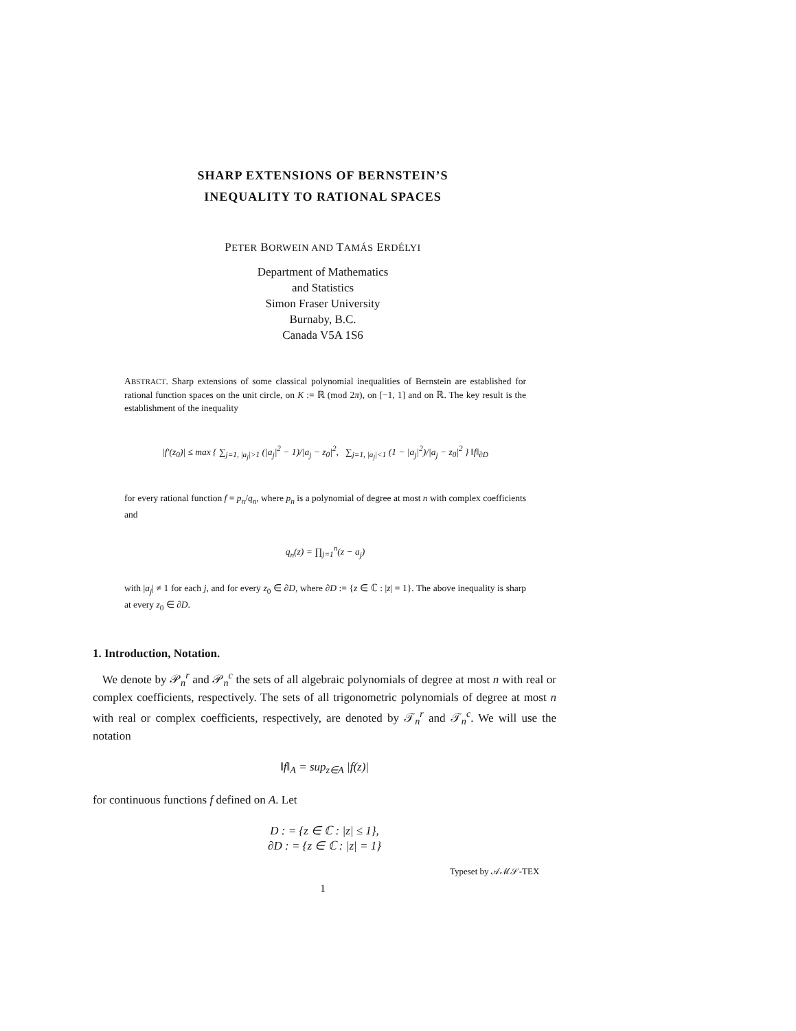SHARP EXTENSIONS OF BERNSTEIN’S
INEQUALITY TO RATIONAL SPACES
PETER BORWEIN AND TAMÁS ERDÉLYI
Department of Mathematics
and Statistics
Simon Fraser University
Burnaby, B.C.
Canada V5A 1S6
ABSTRACT. Sharp extensions of some classical polynomial inequalities of Bernstein are established for rational function spaces on the unit circle, on K := ℝ (mod 2π), on [−1, 1] and on ℝ. The key result is the establishment of the inequality
|f′(z<sub>0</sub>)| ≤ max { ∑<sub>j=1, |a<sub>j</sub>|>1</sub> (|a<sub>j</sub>|<sup>2</sup> − 1)/|a<sub>j</sub> − z<sub>0</sub>|<sup>2</sup>, ∑<sub>j=1, |a<sub>j</sub>|<1</sub> (1 − |a<sub>j</sub>|<sup>2</sup>)/|a<sub>j</sub> − z<sub>0</sub>|<sup>2</sup> } ‖f‖<sub>∂D</sub>
for every rational function f = p<sub>n</sub>/q<sub>n</sub>, where p<sub>n</sub> is a polynomial of degree at most n with complex coefficients and
q<sub>n</sub>(z) = ∏<sub>j=1</sub><sup>n</sup>(z − a<sub>j</sub>)
with |a<sub>j</sub>| ≠ 1 for each j, and for every z<sub>0</sub> ∈ ∂D, where ∂D := {z ∈ ℂ : |z| = 1}. The above inequality is sharp at every z<sub>0</sub> ∈ ∂D.
1. Introduction, Notation.
We denote by 𝒫<sub>n</sub><sup>r</sup> and 𝒫<sub>n</sub><sup>c</sup> the sets of all algebraic polynomials of degree at most n with real or complex coefficients, respectively. The sets of all trigonometric polynomials of degree at most n with real or complex coefficients, respectively, are denoted by 𝒯<sub>n</sub><sup>r</sup> and 𝒯<sub>n</sub><sup>c</sup>. We will use the notation
‖f‖<sub>A</sub> = sup<sub>z∈A</sub> |f(z)|
for continuous functions f defined on A. Let
D : = {z ∈ ℂ : |z| ≤ 1},
∂D : = {z ∈ ℂ : |z| = 1}
Typeset by 𝒜ℳ𝒮-TEX
1